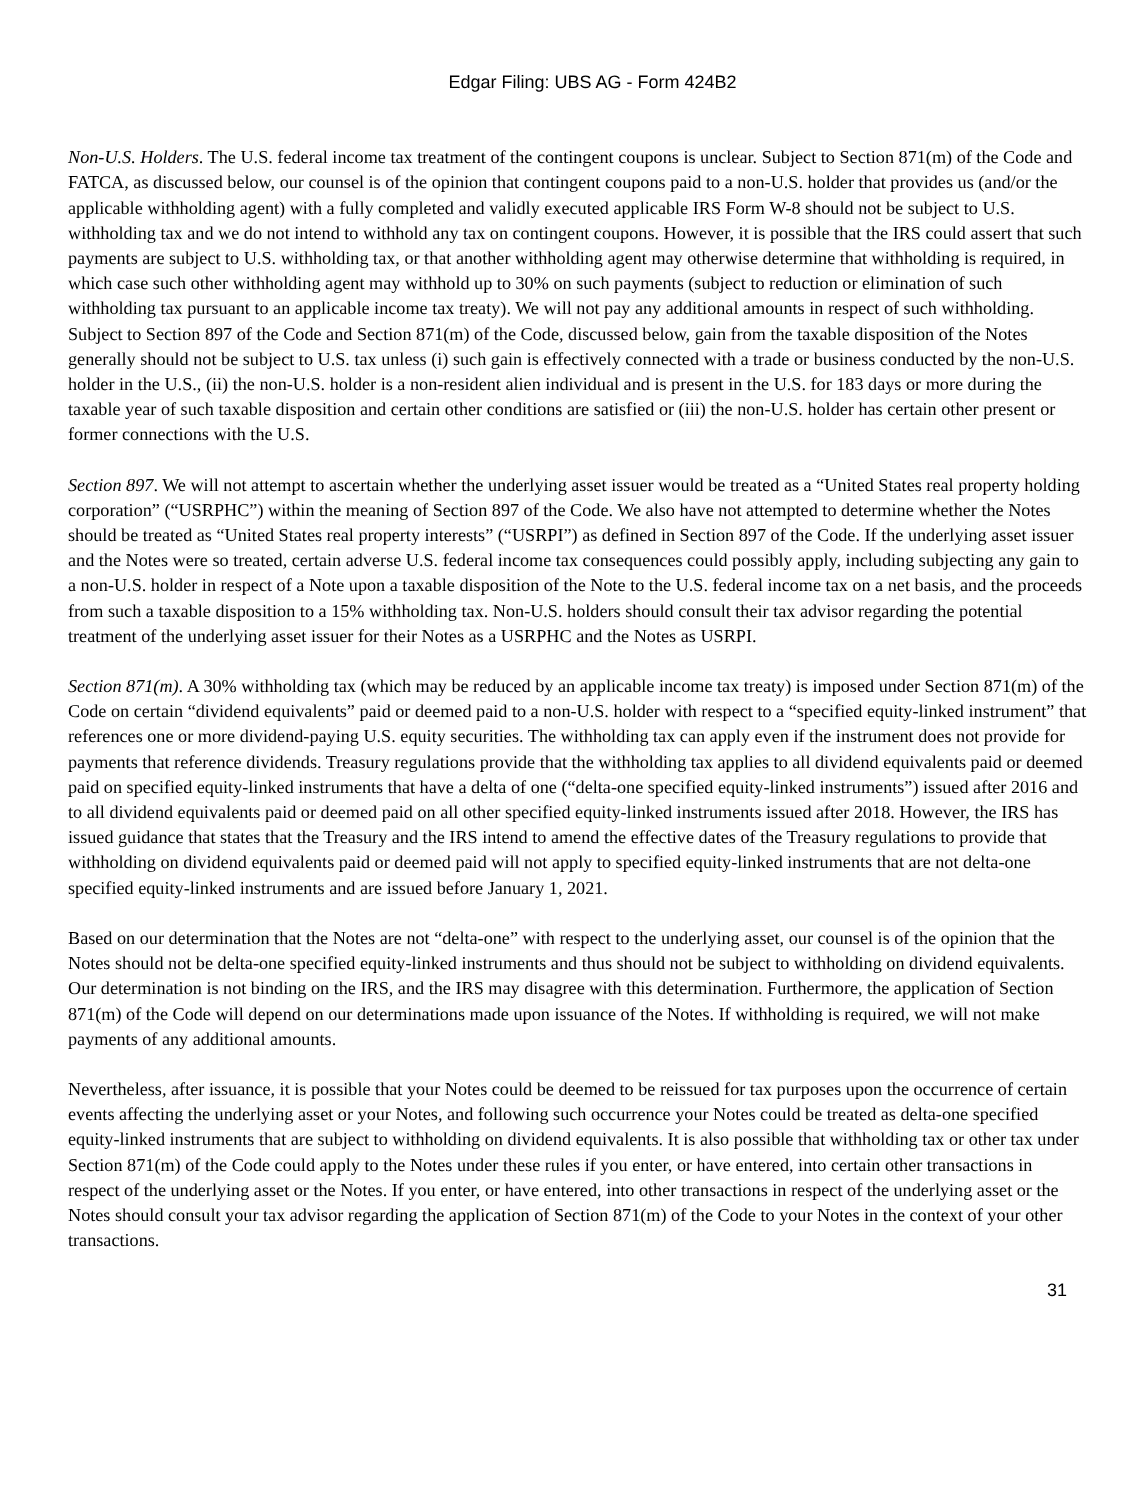Edgar Filing: UBS AG - Form 424B2
Non-U.S. Holders. The U.S. federal income tax treatment of the contingent coupons is unclear. Subject to Section 871(m) of the Code and FATCA, as discussed below, our counsel is of the opinion that contingent coupons paid to a non-U.S. holder that provides us (and/or the applicable withholding agent) with a fully completed and validly executed applicable IRS Form W-8 should not be subject to U.S. withholding tax and we do not intend to withhold any tax on contingent coupons. However, it is possible that the IRS could assert that such payments are subject to U.S. withholding tax, or that another withholding agent may otherwise determine that withholding is required, in which case such other withholding agent may withhold up to 30% on such payments (subject to reduction or elimination of such withholding tax pursuant to an applicable income tax treaty). We will not pay any additional amounts in respect of such withholding. Subject to Section 897 of the Code and Section 871(m) of the Code, discussed below, gain from the taxable disposition of the Notes generally should not be subject to U.S. tax unless (i) such gain is effectively connected with a trade or business conducted by the non-U.S. holder in the U.S., (ii) the non-U.S. holder is a non-resident alien individual and is present in the U.S. for 183 days or more during the taxable year of such taxable disposition and certain other conditions are satisfied or (iii) the non-U.S. holder has certain other present or former connections with the U.S.
Section 897. We will not attempt to ascertain whether the underlying asset issuer would be treated as a “United States real property holding corporation” (“USRPHC”) within the meaning of Section 897 of the Code. We also have not attempted to determine whether the Notes should be treated as “United States real property interests” (“USRPI”) as defined in Section 897 of the Code. If the underlying asset issuer and the Notes were so treated, certain adverse U.S. federal income tax consequences could possibly apply, including subjecting any gain to a non-U.S. holder in respect of a Note upon a taxable disposition of the Note to the U.S. federal income tax on a net basis, and the proceeds from such a taxable disposition to a 15% withholding tax. Non-U.S. holders should consult their tax advisor regarding the potential treatment of the underlying asset issuer for their Notes as a USRPHC and the Notes as USRPI.
Section 871(m). A 30% withholding tax (which may be reduced by an applicable income tax treaty) is imposed under Section 871(m) of the Code on certain “dividend equivalents” paid or deemed paid to a non-U.S. holder with respect to a “specified equity-linked instrument” that references one or more dividend-paying U.S. equity securities. The withholding tax can apply even if the instrument does not provide for payments that reference dividends. Treasury regulations provide that the withholding tax applies to all dividend equivalents paid or deemed paid on specified equity-linked instruments that have a delta of one (“delta-one specified equity-linked instruments”) issued after 2016 and to all dividend equivalents paid or deemed paid on all other specified equity-linked instruments issued after 2018. However, the IRS has issued guidance that states that the Treasury and the IRS intend to amend the effective dates of the Treasury regulations to provide that withholding on dividend equivalents paid or deemed paid will not apply to specified equity-linked instruments that are not delta-one specified equity-linked instruments and are issued before January 1, 2021.
Based on our determination that the Notes are not “delta-one” with respect to the underlying asset, our counsel is of the opinion that the Notes should not be delta-one specified equity-linked instruments and thus should not be subject to withholding on dividend equivalents. Our determination is not binding on the IRS, and the IRS may disagree with this determination. Furthermore, the application of Section 871(m) of the Code will depend on our determinations made upon issuance of the Notes. If withholding is required, we will not make payments of any additional amounts.
Nevertheless, after issuance, it is possible that your Notes could be deemed to be reissued for tax purposes upon the occurrence of certain events affecting the underlying asset or your Notes, and following such occurrence your Notes could be treated as delta-one specified equity-linked instruments that are subject to withholding on dividend equivalents. It is also possible that withholding tax or other tax under Section 871(m) of the Code could apply to the Notes under these rules if you enter, or have entered, into certain other transactions in respect of the underlying asset or the Notes. If you enter, or have entered, into other transactions in respect of the underlying asset or the Notes should consult your tax advisor regarding the application of Section 871(m) of the Code to your Notes in the context of your other transactions.
31